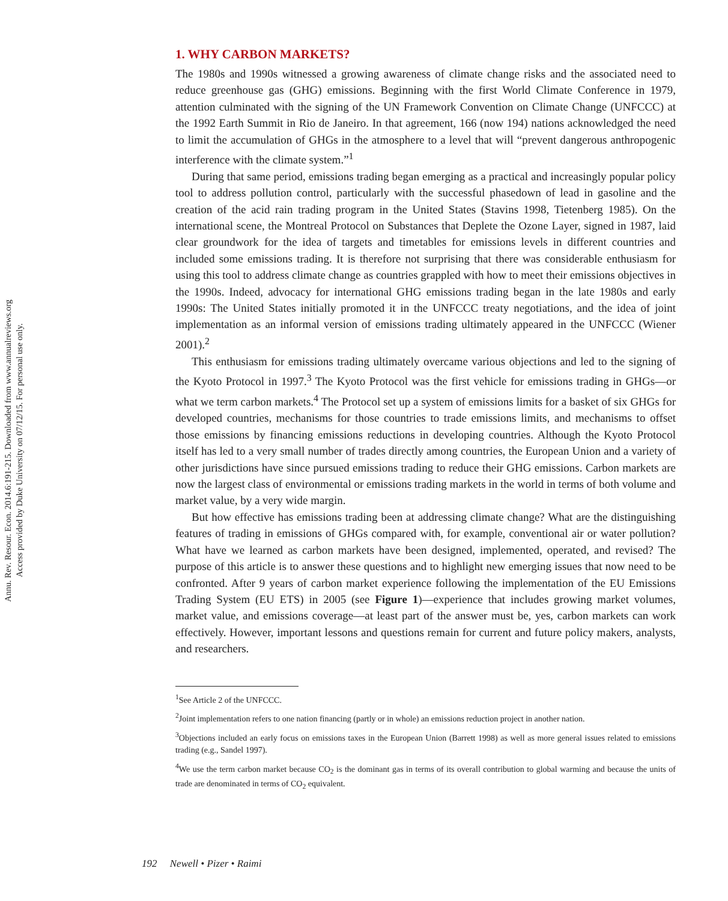Annu. Rev. Resour. Econ. 2014.6:191-215. Downloaded from www.annualreviews.org
Access provided by Duke University on 07/12/15. For personal use only.
1. WHY CARBON MARKETS?
The 1980s and 1990s witnessed a growing awareness of climate change risks and the associated need to reduce greenhouse gas (GHG) emissions. Beginning with the first World Climate Conference in 1979, attention culminated with the signing of the UN Framework Convention on Climate Change (UNFCCC) at the 1992 Earth Summit in Rio de Janeiro. In that agreement, 166 (now 194) nations acknowledged the need to limit the accumulation of GHGs in the atmosphere to a level that will “prevent dangerous anthropogenic interference with the climate system.”<sup>1</sup>
During that same period, emissions trading began emerging as a practical and increasingly popular policy tool to address pollution control, particularly with the successful phasedown of lead in gasoline and the creation of the acid rain trading program in the United States (Stavins 1998, Tietenberg 1985). On the international scene, the Montreal Protocol on Substances that Deplete the Ozone Layer, signed in 1987, laid clear groundwork for the idea of targets and timetables for emissions levels in different countries and included some emissions trading. It is therefore not surprising that there was considerable enthusiasm for using this tool to address climate change as countries grappled with how to meet their emissions objectives in the 1990s. Indeed, advocacy for international GHG emissions trading began in the late 1980s and early 1990s: The United States initially promoted it in the UNFCCC treaty negotiations, and the idea of joint implementation as an informal version of emissions trading ultimately appeared in the UNFCCC (Wiener 2001).<sup>2</sup>
This enthusiasm for emissions trading ultimately overcame various objections and led to the signing of the Kyoto Protocol in 1997.<sup>3</sup> The Kyoto Protocol was the first vehicle for emissions trading in GHGs—or what we term carbon markets.<sup>4</sup> The Protocol set up a system of emissions limits for a basket of six GHGs for developed countries, mechanisms for those countries to trade emissions limits, and mechanisms to offset those emissions by financing emissions reductions in developing countries. Although the Kyoto Protocol itself has led to a very small number of trades directly among countries, the European Union and a variety of other jurisdictions have since pursued emissions trading to reduce their GHG emissions. Carbon markets are now the largest class of environmental or emissions trading markets in the world in terms of both volume and market value, by a very wide margin.
But how effective has emissions trading been at addressing climate change? What are the distinguishing features of trading in emissions of GHGs compared with, for example, conventional air or water pollution? What have we learned as carbon markets have been designed, implemented, operated, and revised? The purpose of this article is to answer these questions and to highlight new emerging issues that now need to be confronted. After 9 years of carbon market experience following the implementation of the EU Emissions Trading System (EU ETS) in 2005 (see Figure 1)—experience that includes growing market volumes, market value, and emissions coverage—at least part of the answer must be, yes, carbon markets can work effectively. However, important lessons and questions remain for current and future policy makers, analysts, and researchers.
<sup>1</sup> See Article 2 of the UNFCCC.
<sup>2</sup> Joint implementation refers to one nation financing (partly or in whole) an emissions reduction project in another nation.
<sup>3</sup> Objections included an early focus on emissions taxes in the European Union (Barrett 1998) as well as more general issues related to emissions trading (e.g., Sandel 1997).
<sup>4</sup> We use the term carbon market because CO<sub>2</sub> is the dominant gas in terms of its overall contribution to global warming and because the units of trade are denominated in terms of CO<sub>2</sub> equivalent.
192 Newell • Pizer • Raimi